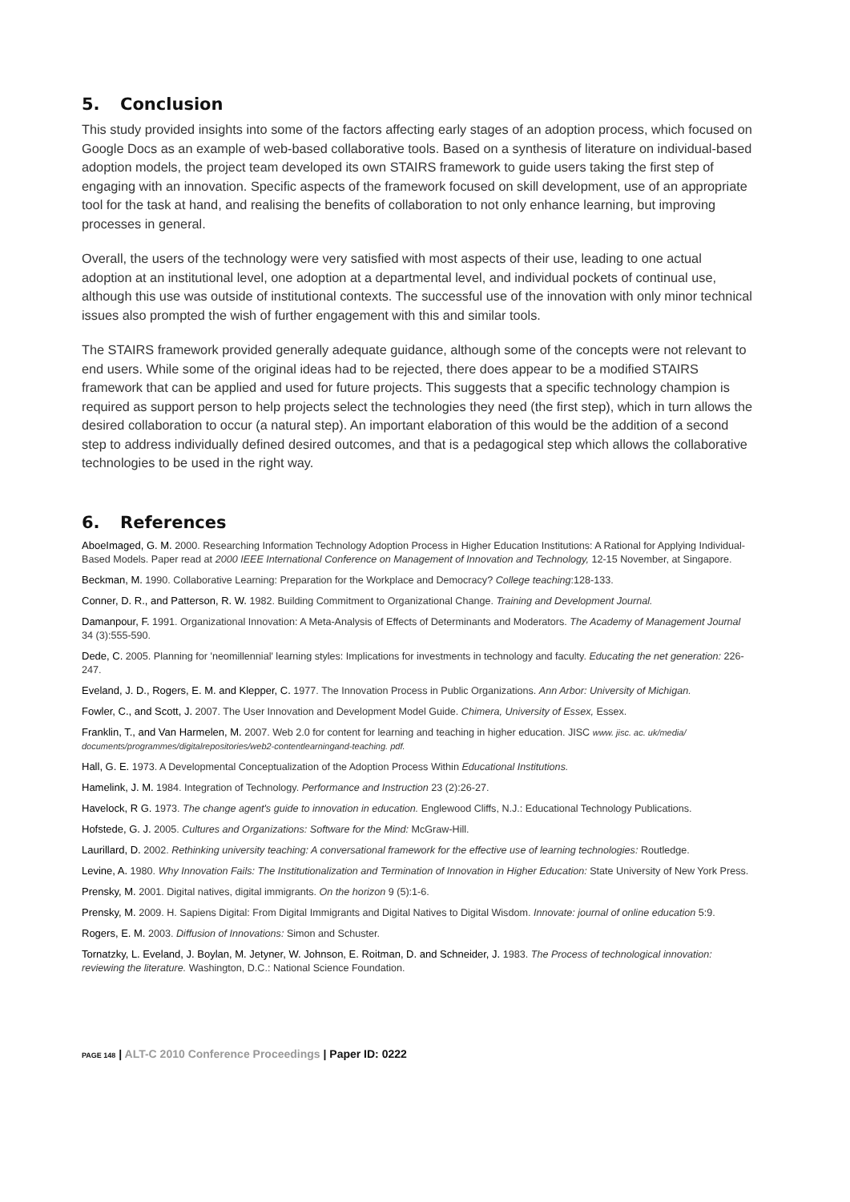5. Conclusion
This study provided insights into some of the factors affecting early stages of an adoption process, which focused on Google Docs as an example of web-based collaborative tools. Based on a synthesis of literature on individual-based adoption models, the project team developed its own STAIRS framework to guide users taking the first step of engaging with an innovation. Specific aspects of the framework focused on skill development, use of an appropriate tool for the task at hand, and realising the benefits of collaboration to not only enhance learning, but improving processes in general.
Overall, the users of the technology were very satisfied with most aspects of their use, leading to one actual adoption at an institutional level, one adoption at a departmental level, and individual pockets of continual use, although this use was outside of institutional contexts. The successful use of the innovation with only minor technical issues also prompted the wish of further engagement with this and similar tools.
The STAIRS framework provided generally adequate guidance, although some of the concepts were not relevant to end users. While some of the original ideas had to be rejected, there does appear to be a modified STAIRS framework that can be applied and used for future projects. This suggests that a specific technology champion is required as support person to help projects select the technologies they need (the first step), which in turn allows the desired collaboration to occur (a natural step). An important elaboration of this would be the addition of a second step to address individually defined desired outcomes, and that is a pedagogical step which allows the collaborative technologies to be used in the right way.
6. References
AboeImaged, G. M. 2000. Researching Information Technology Adoption Process in Higher Education Institutions: A Rational for Applying Individual-Based Models. Paper read at 2000 IEEE International Conference on Management of Innovation and Technology, 12-15 November, at Singapore.
Beckman, M. 1990. Collaborative Learning: Preparation for the Workplace and Democracy? College teaching:128-133.
Conner, D. R., and Patterson, R. W. 1982. Building Commitment to Organizational Change. Training and Development Journal.
Damanpour, F. 1991. Organizational Innovation: A Meta-Analysis of Effects of Determinants and Moderators. The Academy of Management Journal 34 (3):555-590.
Dede, C. 2005. Planning for 'neomillennial' learning styles: Implications for investments in technology and faculty. Educating the net generation: 226-247.
Eveland, J. D., Rogers, E. M. and Klepper, C. 1977. The Innovation Process in Public Organizations. Ann Arbor: University of Michigan.
Fowler, C., and Scott, J. 2007. The User Innovation and Development Model Guide. Chimera, University of Essex, Essex.
Franklin, T., and Van Harmelen, M. 2007. Web 2.0 for content for learning and teaching in higher education. JISC www. jisc. ac. uk/media/ documents/programmes/digitalrepositories/web2-contentlearningand-teaching. pdf.
Hall, G. E. 1973. A Developmental Conceptualization of the Adoption Process Within Educational Institutions.
Hamelink, J. M. 1984. Integration of Technology. Performance and Instruction 23 (2):26-27.
Havelock, R G. 1973. The change agent's guide to innovation in education. Englewood Cliffs, N.J.: Educational Technology Publications.
Hofstede, G. J. 2005. Cultures and Organizations: Software for the Mind: McGraw-Hill.
Laurillard, D. 2002. Rethinking university teaching: A conversational framework for the effective use of learning technologies: Routledge.
Levine, A. 1980. Why Innovation Fails: The Institutionalization and Termination of Innovation in Higher Education: State University of New York Press.
Prensky, M. 2001. Digital natives, digital immigrants. On the horizon 9 (5):1-6.
Prensky, M. 2009. H. Sapiens Digital: From Digital Immigrants and Digital Natives to Digital Wisdom. Innovate: journal of online education 5:9.
Rogers, E. M. 2003. Diffusion of Innovations: Simon and Schuster.
Tornatzky, L. Eveland, J. Boylan, M. Jetyner, W. Johnson, E. Roitman, D. and Schneider, J. 1983. The Process of technological innovation: reviewing the literature. Washington, D.C.: National Science Foundation.
PAGE 148 | ALT-C 2010 Conference Proceedings | Paper ID: 0222